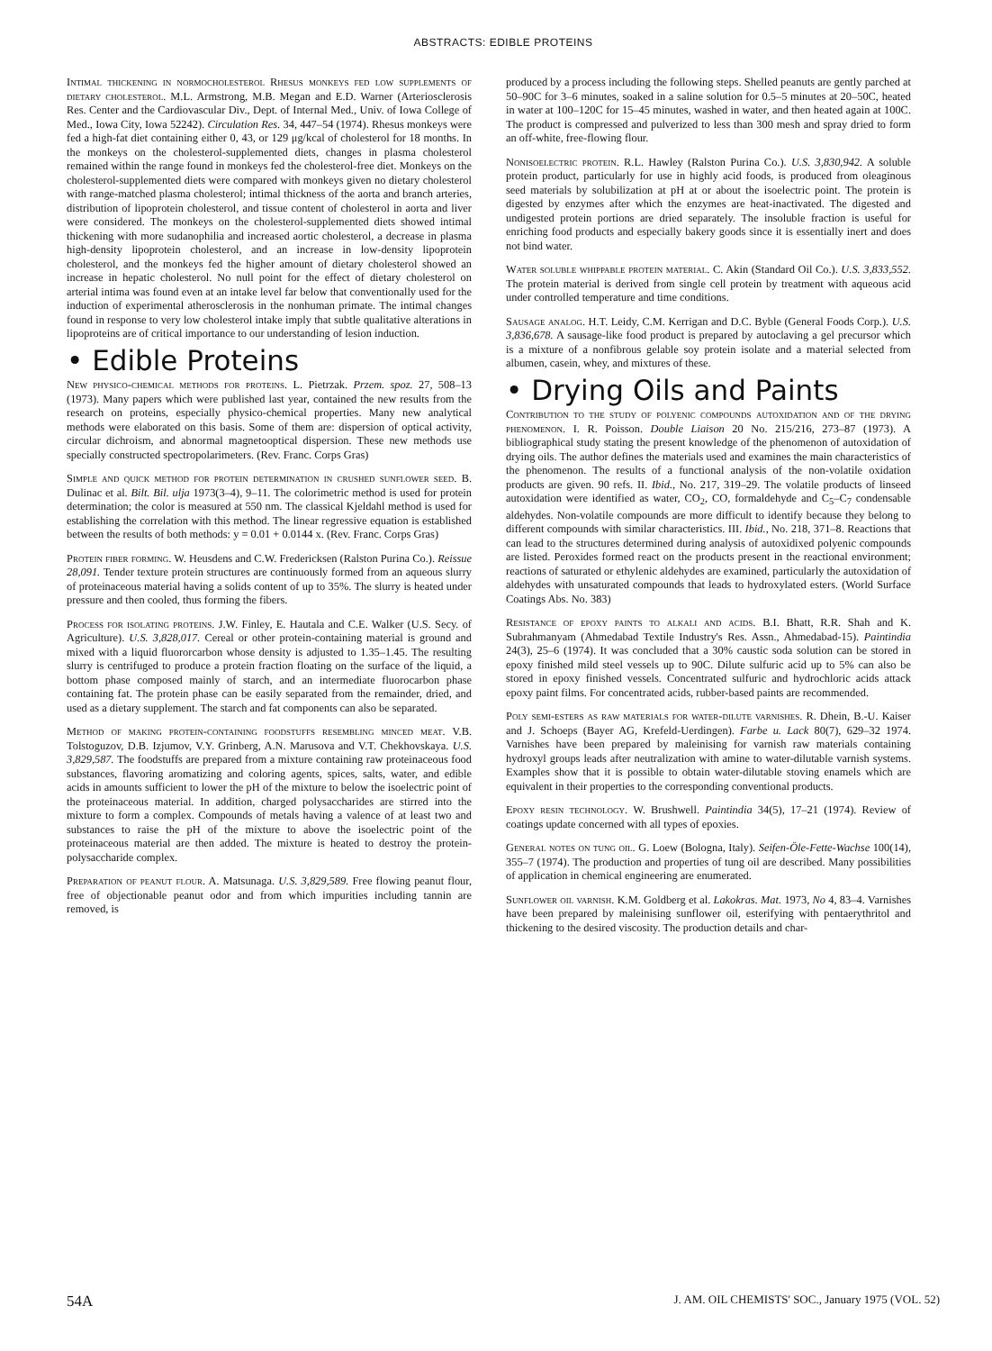ABSTRACTS: EDIBLE PROTEINS
Intimal thickening in normocholesterol Rhesus monkeys fed low supplements of dietary cholesterol. M.L. Armstrong, M.B. Megan and E.D. Warner (Arteriosclerosis Res. Center and the Cardiovascular Div., Dept. of Internal Med., Univ. of Iowa College of Med., Iowa City, Iowa 52242). Circulation Res. 34, 447–54 (1974). Rhesus monkeys were fed a high-fat diet containing either 0, 43, or 129 μg/kcal of cholesterol for 18 months. In the monkeys on the cholesterol-supplemented diets, changes in plasma cholesterol remained within the range found in monkeys fed the cholesterol-free diet. Monkeys on the cholesterol-supplemented diets were compared with monkeys given no dietary cholesterol with range-matched plasma cholesterol; intimal thickness of the aorta and branch arteries, distribution of lipoprotein cholesterol, and tissue content of cholesterol in aorta and liver were considered. The monkeys on the cholesterol-supplemented diets showed intimal thickening with more sudanophilia and increased aortic cholesterol, a decrease in plasma high-density lipoprotein cholesterol, and an increase in low-density lipoprotein cholesterol, and the monkeys fed the higher amount of dietary cholesterol showed an increase in hepatic cholesterol. No null point for the effect of dietary cholesterol on arterial intima was found even at an intake level far below that conventionally used for the induction of experimental atherosclerosis in the nonhuman primate. The intimal changes found in response to very low cholesterol intake imply that subtle qualitative alterations in lipoproteins are of critical importance to our understanding of lesion induction.
• Edible Proteins
New physico-chemical methods for proteins. L. Pietrzak. Przem. spoz. 27, 508–13 (1973). Many papers which were published last year, contained the new results from the research on proteins, especially physico-chemical properties. Many new analytical methods were elaborated on this basis. Some of them are: dispersion of optical activity, circular dichroism, and abnormal magnetooptical dispersion. These new methods use specially constructed spectropolarimeters. (Rev. Franc. Corps Gras)
Simple and quick method for protein determination in crushed sunflower seed. B. Dulinac et al. Bilt. Bil. ulja 1973(3–4), 9–11. The colorimetric method is used for protein determination; the color is measured at 550 nm. The classical Kjeldahl method is used for establishing the correlation with this method. The linear regressive equation is established between the results of both methods: y = 0.01 + 0.0144 x. (Rev. Franc. Corps Gras)
Protein fiber forming. W. Heusdens and C.W. Fredericksen (Ralston Purina Co.). Reissue 28,091. Tender texture protein structures are continuously formed from an aqueous slurry of proteinaceous material having a solids content of up to 35%. The slurry is heated under pressure and then cooled, thus forming the fibers.
Process for isolating proteins. J.W. Finley, E. Hautala and C.E. Walker (U.S. Secy. of Agriculture). U.S. 3,828,017. Cereal or other protein-containing material is ground and mixed with a liquid fluororcarbon whose density is adjusted to 1.35–1.45. The resulting slurry is centrifuged to produce a protein fraction floating on the surface of the liquid, a bottom phase composed mainly of starch, and an intermediate fluorocarbon phase containing fat. The protein phase can be easily separated from the remainder, dried, and used as a dietary supplement. The starch and fat components can also be separated.
Method of making protein-containing foodstuffs resembling minced meat. V.B. Tolstoguzov, D.B. Izjumov, V.Y. Grinberg, A.N. Marusova and V.T. Chekhovskaya. U.S. 3,829,587. The foodstuffs are prepared from a mixture containing raw proteinaceous food substances, flavoring aromatizing and coloring agents, spices, salts, water, and edible acids in amounts sufficient to lower the pH of the mixture to below the isoelectric point of the proteinaceous material. In addition, charged polysaccharides are stirred into the mixture to form a complex. Compounds of metals having a valence of at least two and substances to raise the pH of the mixture to above the isoelectric point of the proteinaceous material are then added. The mixture is heated to destroy the protein-polysaccharide complex.
Preparation of peanut flour. A. Matsunaga. U.S. 3,829,589. Free flowing peanut flour, free of objectionable peanut odor and from which impurities including tannin are removed, is
produced by a process including the following steps. Shelled peanuts are gently parched at 50–90C for 3–6 minutes, soaked in a saline solution for 0.5–5 minutes at 20–50C, heated in water at 100–120C for 15–45 minutes, washed in water, and then heated again at 100C. The product is compressed and pulverized to less than 300 mesh and spray dried to form an off-white, free-flowing flour.
Nonisoelectric protein. R.L. Hawley (Ralston Purina Co.). U.S. 3,830,942. A soluble protein product, particularly for use in highly acid foods, is produced from oleaginous seed materials by solubilization at pH at or about the isoelectric point. The protein is digested by enzymes after which the enzymes are heat-inactivated. The digested and undigested protein portions are dried separately. The insoluble fraction is useful for enriching food products and especially bakery goods since it is essentially inert and does not bind water.
Water soluble whippable protein material. C. Akin (Standard Oil Co.). U.S. 3,833,552. The protein material is derived from single cell protein by treatment with aqueous acid under controlled temperature and time conditions.
Sausage analog. H.T. Leidy, C.M. Kerrigan and D.C. Byble (General Foods Corp.). U.S. 3,836,678. A sausage-like food product is prepared by autoclaving a gel precursor which is a mixture of a nonfibrous gelable soy protein isolate and a material selected from albumen, casein, whey, and mixtures of these.
• Drying Oils and Paints
Contribution to the study of polyenic compounds autoxidation and of the drying phenomenon. I. R. Poisson. Double Liaison 20 No. 215/216, 273–87 (1973). A bibliographical study stating the present knowledge of the phenomenon of autoxidation of drying oils. The author defines the materials used and examines the main characteristics of the phenomenon. The results of a functional analysis of the non-volatile oxidation products are given. 90 refs. II. Ibid., No. 217, 319–29. The volatile products of linseed autoxidation were identified as water, CO<sub>2</sub>, CO, formaldehyde and C<sub>5</sub>–C<sub>7</sub> condensable aldehydes. Non-volatile compounds are more difficult to identify because they belong to different compounds with similar characteristics. III. Ibid., No. 218, 371–8. Reactions that can lead to the structures determined during analysis of autoxidixed polyenic compounds are listed. Peroxides formed react on the products present in the reactional environment; reactions of saturated or ethylenic aldehydes are examined, particularly the autoxidation of aldehydes with unsaturated compounds that leads to hydroxylated esters. (World Surface Coatings Abs. No. 383)
Resistance of epoxy paints to alkali and acids. B.I. Bhatt, R.R. Shah and K. Subrahmanyam (Ahmedabad Textile Industry's Res. Assn., Ahmedabad-15). Paintindia 24(3), 25–6 (1974). It was concluded that a 30% caustic soda solution can be stored in epoxy finished mild steel vessels up to 90C. Dilute sulfuric acid up to 5% can also be stored in epoxy finished vessels. Concentrated sulfuric and hydrochloric acids attack epoxy paint films. For concentrated acids, rubber-based paints are recommended.
Poly semi-esters as raw materials for water-dilute varnishes. R. Dhein, B.-U. Kaiser and J. Schoeps (Bayer AG, Krefeld-Uerdingen). Farbe u. Lack 80(7), 629–32 1974. Varnishes have been prepared by maleinising for varnish raw materials containing hydroxyl groups leads after neutralization with amine to water-dilutable varnish systems. Examples show that it is possible to obtain water-dilutable stoving enamels which are equivalent in their properties to the corresponding conventional products.
Epoxy resin technology. W. Brushwell. Paintindia 34(5), 17–21 (1974). Review of coatings update concerned with all types of epoxies.
General notes on tung oil. G. Loew (Bologna, Italy). Seifen-Öle-Fette-Wachse 100(14), 355–7 (1974). The production and properties of tung oil are described. Many possibilities of application in chemical engineering are enumerated.
Sunflower oil varnish. K.M. Goldberg et al. Lakokras. Mat. 1973, No 4, 83–4. Varnishes have been prepared by maleinising sunflower oil, esterifying with pentaerythritol and thickening to the desired viscosity. The production details and char-
54A J. AM. OIL CHEMISTS' SOC., January 1975 (VOL. 52)